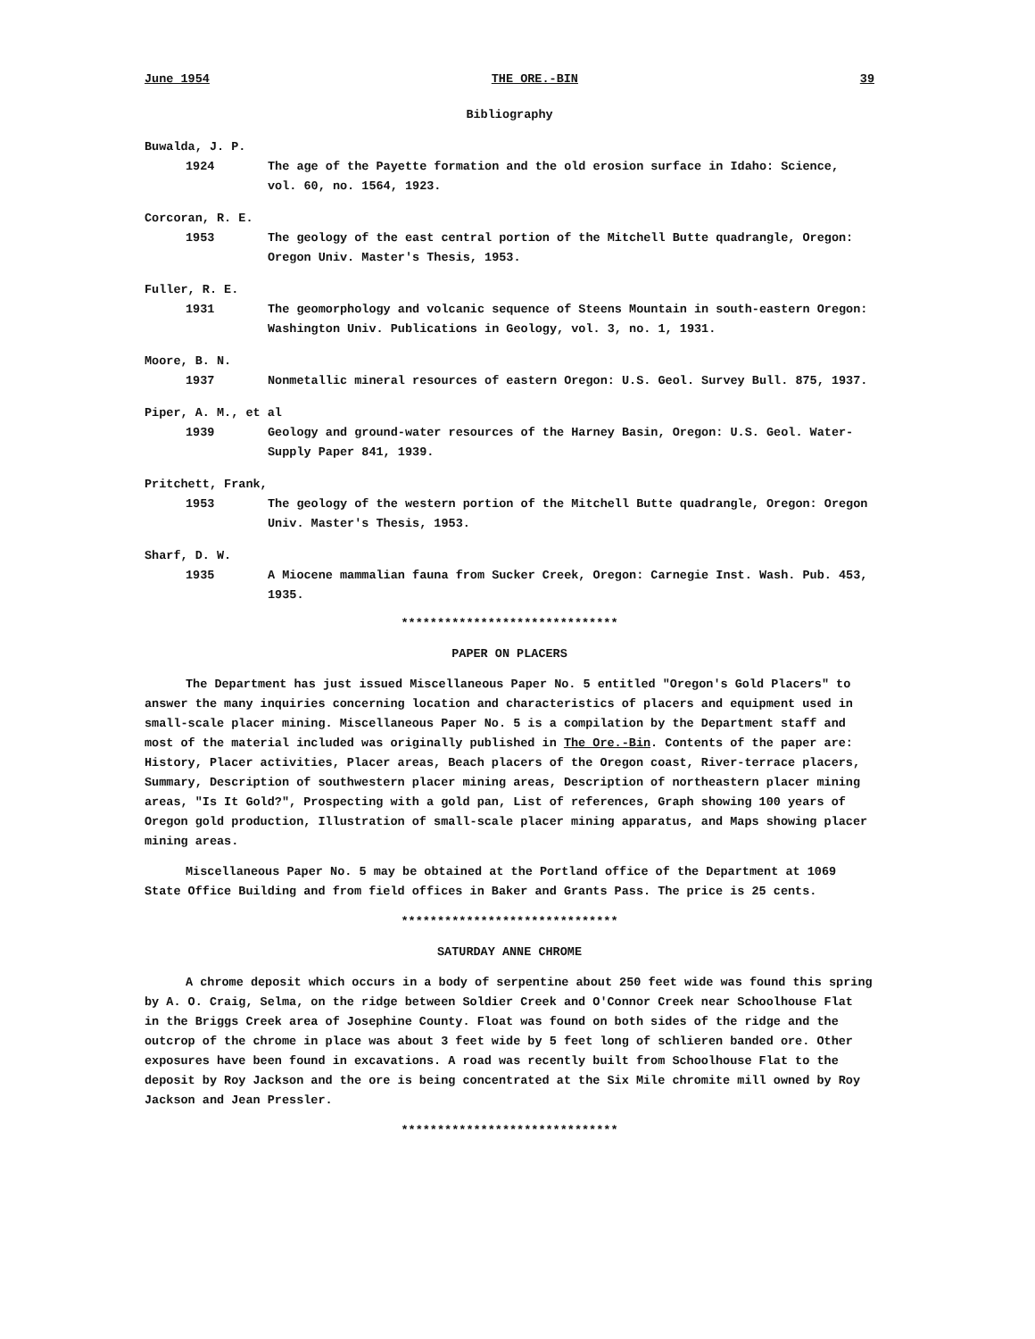June 1954 THE ORE.-BIN 39
Bibliography
Buwalda, J. P.
1924 The age of the Payette formation and the old erosion surface in Idaho: Science, vol. 60, no. 1564, 1923.
Corcoran, R. E.
1953 The geology of the east central portion of the Mitchell Butte quadrangle, Oregon: Oregon Univ. Master's Thesis, 1953.
Fuller, R. E.
1931 The geomorphology and volcanic sequence of Steens Mountain in south-eastern Oregon: Washington Univ. Publications in Geology, vol. 3, no. 1, 1931.
Moore, B. N.
1937 Nonmetallic mineral resources of eastern Oregon: U.S. Geol. Survey Bull. 875, 1937.
Piper, A. M., et al
1939 Geology and ground-water resources of the Harney Basin, Oregon: U.S. Geol. Water-Supply Paper 841, 1939.
Pritchett, Frank,
1953 The geology of the western portion of the Mitchell Butte quadrangle, Oregon: Oregon Univ. Master's Thesis, 1953.
Sharf, D. W.
1935 A Miocene mammalian fauna from Sucker Creek, Oregon: Carnegie Inst. Wash. Pub. 453, 1935.
******************************
PAPER ON PLACERS
The Department has just issued Miscellaneous Paper No. 5 entitled "Oregon's Gold Placers" to answer the many inquiries concerning location and characteristics of placers and equipment used in small-scale placer mining. Miscellaneous Paper No. 5 is a compilation by the Department staff and most of the material included was originally published in The Ore.-Bin. Contents of the paper are: History, Placer activities, Placer areas, Beach placers of the Oregon coast, River-terrace placers, Summary, Description of southwestern placer mining areas, Description of northeastern placer mining areas, "Is It Gold?", Prospecting with a gold pan, List of references, Graph showing 100 years of Oregon gold production, Illustration of small-scale placer mining apparatus, and Maps showing placer mining areas.
Miscellaneous Paper No. 5 may be obtained at the Portland office of the Department at 1069 State Office Building and from field offices in Baker and Grants Pass. The price is 25 cents.
******************************
SATURDAY ANNE CHROME
A chrome deposit which occurs in a body of serpentine about 250 feet wide was found this spring by A. O. Craig, Selma, on the ridge between Soldier Creek and O'Connor Creek near Schoolhouse Flat in the Briggs Creek area of Josephine County. Float was found on both sides of the ridge and the outcrop of the chrome in place was about 3 feet wide by 5 feet long of schlieren banded ore. Other exposures have been found in excavations. A road was recently built from Schoolhouse Flat to the deposit by Roy Jackson and the ore is being concentrated at the Six Mile chromite mill owned by Roy Jackson and Jean Pressler.
******************************